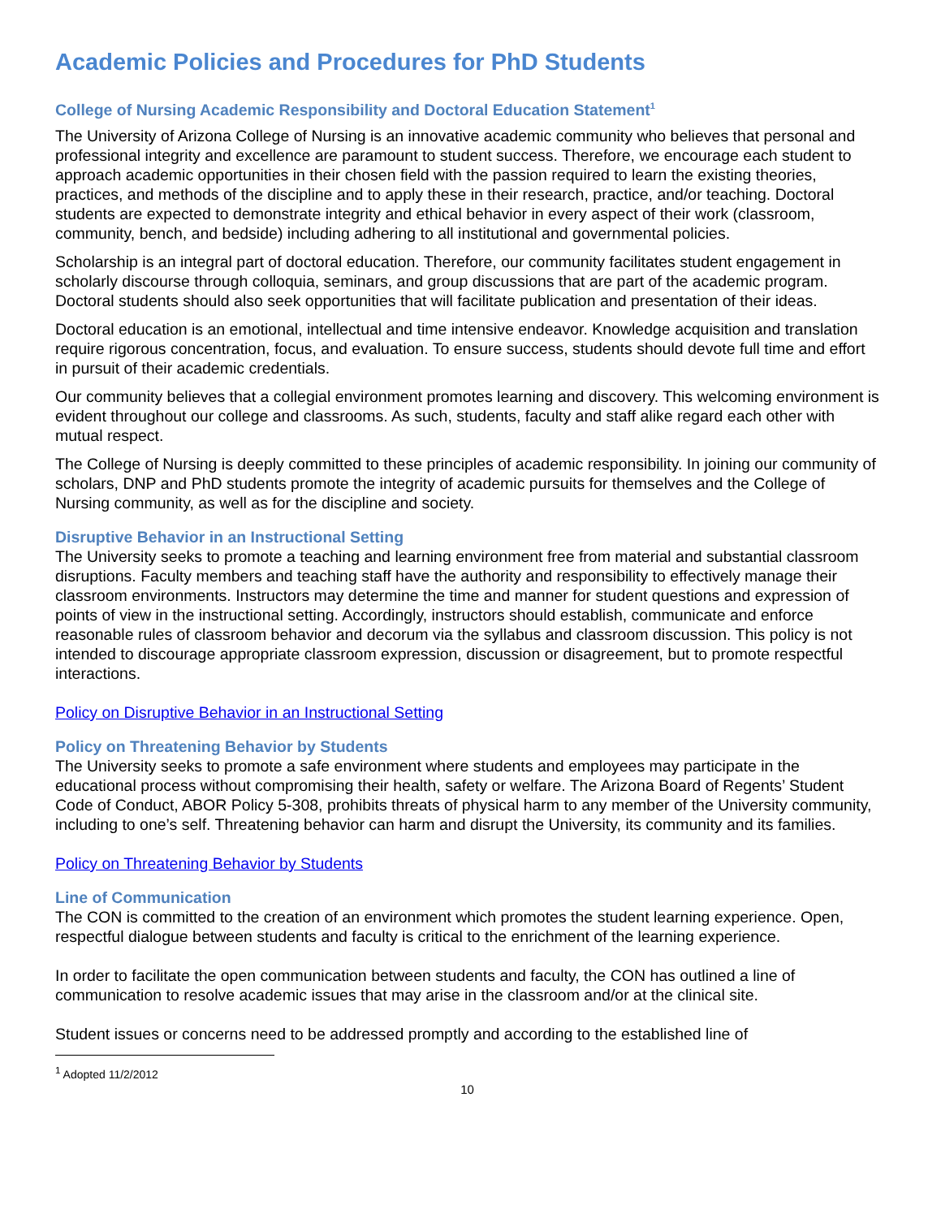Academic Policies and Procedures for PhD Students
College of Nursing Academic Responsibility and Doctoral Education Statement<sup>1</sup>
The University of Arizona College of Nursing is an innovative academic community who believes that personal and professional integrity and excellence are paramount to student success. Therefore, we encourage each student to approach academic opportunities in their chosen field with the passion required to learn the existing theories, practices, and methods of the discipline and to apply these in their research, practice, and/or teaching. Doctoral students are expected to demonstrate integrity and ethical behavior in every aspect of their work (classroom, community, bench, and bedside) including adhering to all institutional and governmental policies.
Scholarship is an integral part of doctoral education. Therefore, our community facilitates student engagement in scholarly discourse through colloquia, seminars, and group discussions that are part of the academic program. Doctoral students should also seek opportunities that will facilitate publication and presentation of their ideas.
Doctoral education is an emotional, intellectual and time intensive endeavor. Knowledge acquisition and translation require rigorous concentration, focus, and evaluation. To ensure success, students should devote full time and effort in pursuit of their academic credentials.
Our community believes that a collegial environment promotes learning and discovery. This welcoming environment is evident throughout our college and classrooms. As such, students, faculty and staff alike regard each other with mutual respect.
The College of Nursing is deeply committed to these principles of academic responsibility. In joining our community of scholars, DNP and PhD students promote the integrity of academic pursuits for themselves and the College of Nursing community, as well as for the discipline and society.
Disruptive Behavior in an Instructional Setting
The University seeks to promote a teaching and learning environment free from material and substantial classroom disruptions. Faculty members and teaching staff have the authority and responsibility to effectively manage their classroom environments. Instructors may determine the time and manner for student questions and expression of points of view in the instructional setting. Accordingly, instructors should establish, communicate and enforce reasonable rules of classroom behavior and decorum via the syllabus and classroom discussion. This policy is not intended to discourage appropriate classroom expression, discussion or disagreement, but to promote respectful interactions.
Policy on Disruptive Behavior in an Instructional Setting
Policy on Threatening Behavior by Students
The University seeks to promote a safe environment where students and employees may participate in the educational process without compromising their health, safety or welfare. The Arizona Board of Regents’ Student Code of Conduct, ABOR Policy 5-308, prohibits threats of physical harm to any member of the University community, including to one’s self. Threatening behavior can harm and disrupt the University, its community and its families.
Policy on Threatening Behavior by Students
Line of Communication
The CON is committed to the creation of an environment which promotes the student learning experience. Open, respectful dialogue between students and faculty is critical to the enrichment of the learning experience.
In order to facilitate the open communication between students and faculty, the CON has outlined a line of communication to resolve academic issues that may arise in the classroom and/or at the clinical site.
Student issues or concerns need to be addressed promptly and according to the established line of
<sup>1</sup> Adopted 11/2/2012
10